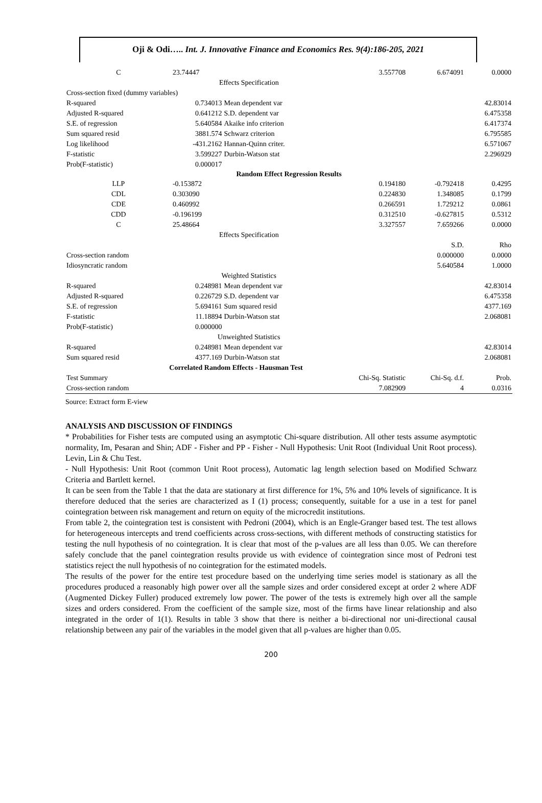Oji & Odi….. Int. J. Innovative Finance and Economics Res. 9(4):186-205, 2021
| C | 23.74447 | | 3.557708 | 6.674091 | 0.0000 |
| | Effects Specification | | | | |
| Cross-section fixed (dummy variables) | | | | | |
| R-squared | 0.734013 | Mean dependent var | | | 42.83014 |
| Adjusted R-squared | 0.641212 | S.D. dependent var | | | 6.475358 |
| S.E. of regression | 5.640584 | Akaike info criterion | | | 6.417374 |
| Sum squared resid | 3881.574 | Schwarz criterion | | | 6.795585 |
| Log likelihood | -431.2162 | Hannan-Quinn criter. | | | 6.571067 |
| F-statistic | 3.599227 | Durbin-Watson stat | | | 2.296929 |
| Prob(F-statistic) | 0.000017 | | | | |
| Random Effect Regression Results | | | | | |
| LLP | -0.153872 | | 0.194180 | -0.792418 | 0.4295 |
| CDL | 0.303090 | | 0.224830 | 1.348085 | 0.1799 |
| CDE | 0.460992 | | 0.266591 | 1.729212 | 0.0861 |
| CDD | -0.196199 | | 0.312510 | -0.627815 | 0.5312 |
| C | 25.48664 | | 3.327557 | 7.659266 | 0.0000 |
| | Effects Specification | | | | |
| | | | | S.D. | Rho |
| Cross-section random | | | | 0.000000 | 0.0000 |
| Idiosyncratic random | | | | 5.640584 | 1.0000 |
| | Weighted Statistics | | | | |
| R-squared | 0.248981 | Mean dependent var | | | 42.83014 |
| Adjusted R-squared | 0.226729 | S.D. dependent var | | | 6.475358 |
| S.E. of regression | 5.694161 | Sum squared resid | | | 4377.169 |
| F-statistic | 11.18894 | Durbin-Watson stat | | | 2.068081 |
| Prob(F-statistic) | 0.000000 | | | | |
| | Unweighted Statistics | | | | |
| R-squared | 0.248981 | Mean dependent var | | | 42.83014 |
| Sum squared resid | 4377.169 | Durbin-Watson stat | | | 2.068081 |
| Correlated Random Effects - Hausman Test | | | | | |
| Test Summary | | | Chi-Sq. Statistic | Chi-Sq. d.f. | Prob. |
| Cross-section random | | | 7.082909 | 4 | 0.0316 |
Source: Extract form E-view
ANALYSIS AND DISCUSSION OF FINDINGS
* Probabilities for Fisher tests are computed using an asymptotic Chi-square distribution. All other tests assume asymptotic normality, Im, Pesaran and Shin; ADF - Fisher and PP - Fisher - Null Hypothesis: Unit Root (Individual Unit Root process). Levin, Lin & Chu Test.
- Null Hypothesis: Unit Root (common Unit Root process), Automatic lag length selection based on Modified Schwarz Criteria and Bartlett kernel.
It can be seen from the Table 1 that the data are stationary at first difference for 1%, 5% and 10% levels of significance. It is therefore deduced that the series are characterized as I (1) process; consequently, suitable for a use in a test for panel cointegration between risk management and return on equity of the microcredit institutions.
From table 2, the cointegration test is consistent with Pedroni (2004), which is an Engle-Granger based test. The test allows for heterogeneous intercepts and trend coefficients across cross-sections, with different methods of constructing statistics for testing the null hypothesis of no cointegration. It is clear that most of the p-values are all less than 0.05. We can therefore safely conclude that the panel cointegration results provide us with evidence of cointegration since most of Pedroni test statistics reject the null hypothesis of no cointegration for the estimated models.
The results of the power for the entire test procedure based on the underlying time series model is stationary as all the procedures produced a reasonably high power over all the sample sizes and order considered except at order 2 where ADF (Augmented Dickey Fuller) produced extremely low power. The power of the tests is extremely high over all the sample sizes and orders considered. From the coefficient of the sample size, most of the firms have linear relationship and also integrated in the order of 1(1). Results in table 3 show that there is neither a bi-directional nor uni-directional causal relationship between any pair of the variables in the model given that all p-values are higher than 0.05.
200